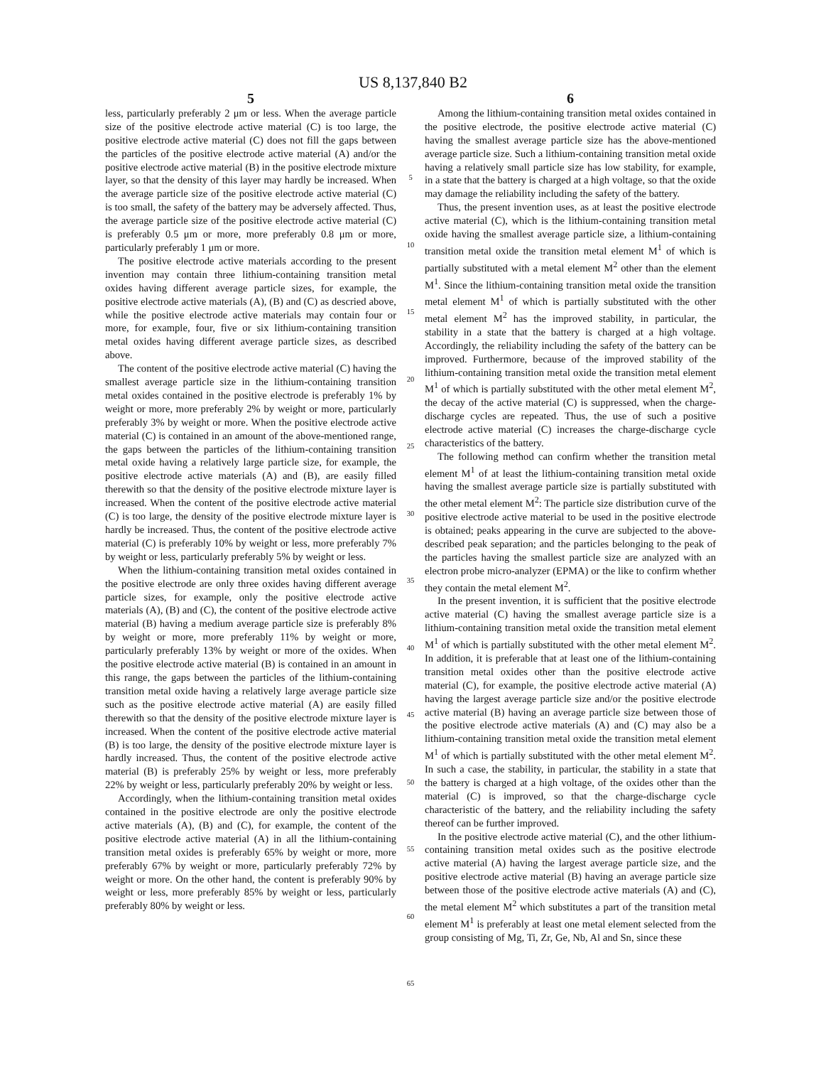US 8,137,840 B2
5
less, particularly preferably 2 μm or less. When the average particle size of the positive electrode active material (C) is too large, the positive electrode active material (C) does not fill the gaps between the particles of the positive electrode active material (A) and/or the positive electrode active material (B) in the positive electrode mixture layer, so that the density of this layer may hardly be increased. When the average particle size of the positive electrode active material (C) is too small, the safety of the battery may be adversely affected. Thus, the average particle size of the positive electrode active material (C) is preferably 0.5 μm or more, more preferably 0.8 μm or more, particularly preferably 1 μm or more.
The positive electrode active materials according to the present invention may contain three lithium-containing transition metal oxides having different average particle sizes, for example, the positive electrode active materials (A), (B) and (C) as descried above, while the positive electrode active materials may contain four or more, for example, four, five or six lithium-containing transition metal oxides having different average particle sizes, as described above.
The content of the positive electrode active material (C) having the smallest average particle size in the lithium-containing transition metal oxides contained in the positive electrode is preferably 1% by weight or more, more preferably 2% by weight or more, particularly preferably 3% by weight or more. When the positive electrode active material (C) is contained in an amount of the above-mentioned range, the gaps between the particles of the lithium-containing transition metal oxide having a relatively large particle size, for example, the positive electrode active materials (A) and (B), are easily filled therewith so that the density of the positive electrode mixture layer is increased. When the content of the positive electrode active material (C) is too large, the density of the positive electrode mixture layer is hardly be increased. Thus, the content of the positive electrode active material (C) is preferably 10% by weight or less, more preferably 7% by weight or less, particularly preferably 5% by weight or less.
When the lithium-containing transition metal oxides contained in the positive electrode are only three oxides having different average particle sizes, for example, only the positive electrode active materials (A), (B) and (C), the content of the positive electrode active material (B) having a medium average particle size is preferably 8% by weight or more, more preferably 11% by weight or more, particularly preferably 13% by weight or more of the oxides. When the positive electrode active material (B) is contained in an amount in this range, the gaps between the particles of the lithium-containing transition metal oxide having a relatively large average particle size such as the positive electrode active material (A) are easily filled therewith so that the density of the positive electrode mixture layer is increased. When the content of the positive electrode active material (B) is too large, the density of the positive electrode mixture layer is hardly increased. Thus, the content of the positive electrode active material (B) is preferably 25% by weight or less, more preferably 22% by weight or less, particularly preferably 20% by weight or less.
Accordingly, when the lithium-containing transition metal oxides contained in the positive electrode are only the positive electrode active materials (A), (B) and (C), for example, the content of the positive electrode active material (A) in all the lithium-containing transition metal oxides is preferably 65% by weight or more, more preferably 67% by weight or more, particularly preferably 72% by weight or more. On the other hand, the content is preferably 90% by weight or less, more preferably 85% by weight or less, particularly preferably 80% by weight or less.
5
10
15
20
25
30
35
40
45
50
55
60
65
6
Among the lithium-containing transition metal oxides contained in the positive electrode, the positive electrode active material (C) having the smallest average particle size has the above-mentioned average particle size. Such a lithium-containing transition metal oxide having a relatively small particle size has low stability, for example, in a state that the battery is charged at a high voltage, so that the oxide may damage the reliability including the safety of the battery.
Thus, the present invention uses, as at least the positive electrode active material (C), which is the lithium-containing transition metal oxide having the smallest average particle size, a lithium-containing transition metal oxide the transition metal element M<sup>1</sup> of which is partially substituted with a metal element M<sup>2</sup> other than the element M<sup>1</sup>. Since the lithium-containing transition metal oxide the transition metal element M<sup>1</sup> of which is partially substituted with the other metal element M<sup>2</sup> has the improved stability, in particular, the stability in a state that the battery is charged at a high voltage. Accordingly, the reliability including the safety of the battery can be improved. Furthermore, because of the improved stability of the lithium-containing transition metal oxide the transition metal element M<sup>1</sup> of which is partially substituted with the other metal element M<sup>2</sup>, the decay of the active material (C) is suppressed, when the charge-discharge cycles are repeated. Thus, the use of such a positive electrode active material (C) increases the charge-discharge cycle characteristics of the battery.
The following method can confirm whether the transition metal element M<sup>1</sup> of at least the lithium-containing transition metal oxide having the smallest average particle size is partially substituted with the other metal element M<sup>2</sup>: The particle size distribution curve of the positive electrode active material to be used in the positive electrode is obtained; peaks appearing in the curve are subjected to the above-described peak separation; and the particles belonging to the peak of the particles having the smallest particle size are analyzed with an electron probe micro-analyzer (EPMA) or the like to confirm whether they contain the metal element M<sup>2</sup>.
In the present invention, it is sufficient that the positive electrode active material (C) having the smallest average particle size is a lithium-containing transition metal oxide the transition metal element M<sup>1</sup> of which is partially substituted with the other metal element M<sup>2</sup>. In addition, it is preferable that at least one of the lithium-containing transition metal oxides other than the positive electrode active material (C), for example, the positive electrode active material (A) having the largest average particle size and/or the positive electrode active material (B) having an average particle size between those of the positive electrode active materials (A) and (C) may also be a lithium-containing transition metal oxide the transition metal element M<sup>1</sup> of which is partially substituted with the other metal element M<sup>2</sup>. In such a case, the stability, in particular, the stability in a state that the battery is charged at a high voltage, of the oxides other than the material (C) is improved, so that the charge-discharge cycle characteristic of the battery, and the reliability including the safety thereof can be further improved.
In the positive electrode active material (C), and the other lithium-containing transition metal oxides such as the positive electrode active material (A) having the largest average particle size, and the positive electrode active material (B) having an average particle size between those of the positive electrode active materials (A) and (C), the metal element M<sup>2</sup> which substitutes a part of the transition metal element M<sup>1</sup> is preferably at least one metal element selected from the group consisting of Mg, Ti, Zr, Ge, Nb, Al and Sn, since these